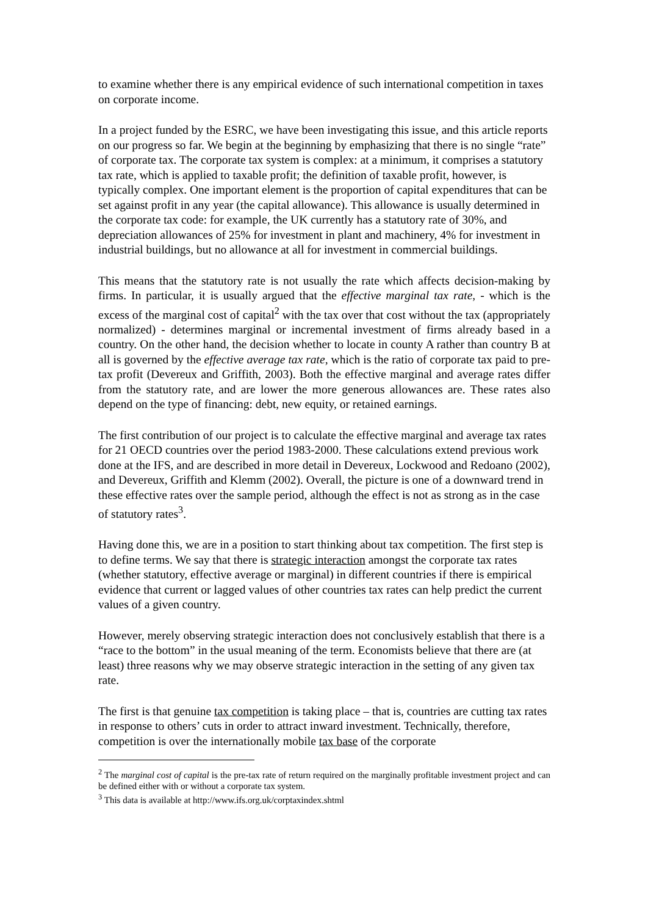to examine whether there is any empirical evidence of such international competition in taxes on corporate income.
In a project funded by the ESRC, we have been investigating this issue, and this article reports on our progress so far. We begin at the beginning by emphasizing that there is no single “rate” of corporate tax. The corporate tax system is complex: at a minimum, it comprises a statutory tax rate, which is applied to taxable profit; the definition of taxable profit, however, is typically complex. One important element is the proportion of capital expenditures that can be set against profit in any year (the capital allowance). This allowance is usually determined in the corporate tax code: for example, the UK currently has a statutory rate of 30%, and depreciation allowances of 25% for investment in plant and machinery, 4% for investment in industrial buildings, but no allowance at all for investment in commercial buildings.
This means that the statutory rate is not usually the rate which affects decision-making by firms. In particular, it is usually argued that the effective marginal tax rate, - which is the excess of the marginal cost of capital<sup>2</sup> with the tax over that cost without the tax (appropriately normalized) - determines marginal or incremental investment of firms already based in a country. On the other hand, the decision whether to locate in county A rather than country B at all is governed by the effective average tax rate, which is the ratio of corporate tax paid to pre-tax profit (Devereux and Griffith, 2003). Both the effective marginal and average rates differ from the statutory rate, and are lower the more generous allowances are. These rates also depend on the type of financing: debt, new equity, or retained earnings.
The first contribution of our project is to calculate the effective marginal and average tax rates for 21 OECD countries over the period 1983-2000. These calculations extend previous work done at the IFS, and are described in more detail in Devereux, Lockwood and Redoano (2002), and Devereux, Griffith and Klemm (2002). Overall, the picture is one of a downward trend in these effective rates over the sample period, although the effect is not as strong as in the case of statutory rates<sup>3</sup>.
Having done this, we are in a position to start thinking about tax competition. The first step is to define terms. We say that there is strategic interaction amongst the corporate tax rates (whether statutory, effective average or marginal) in different countries if there is empirical evidence that current or lagged values of other countries tax rates can help predict the current values of a given country.
However, merely observing strategic interaction does not conclusively establish that there is a “race to the bottom” in the usual meaning of the term. Economists believe that there are (at least) three reasons why we may observe strategic interaction in the setting of any given tax rate.
The first is that genuine tax competition is taking place – that is, countries are cutting tax rates in response to others’ cuts in order to attract inward investment. Technically, therefore, competition is over the internationally mobile tax base of the corporate
<sup>2</sup> The marginal cost of capital is the pre-tax rate of return required on the marginally profitable investment project and can be defined either with or without a corporate tax system.
<sup>3</sup> This data is available at http://www.ifs.org.uk/corptaxindex.shtml